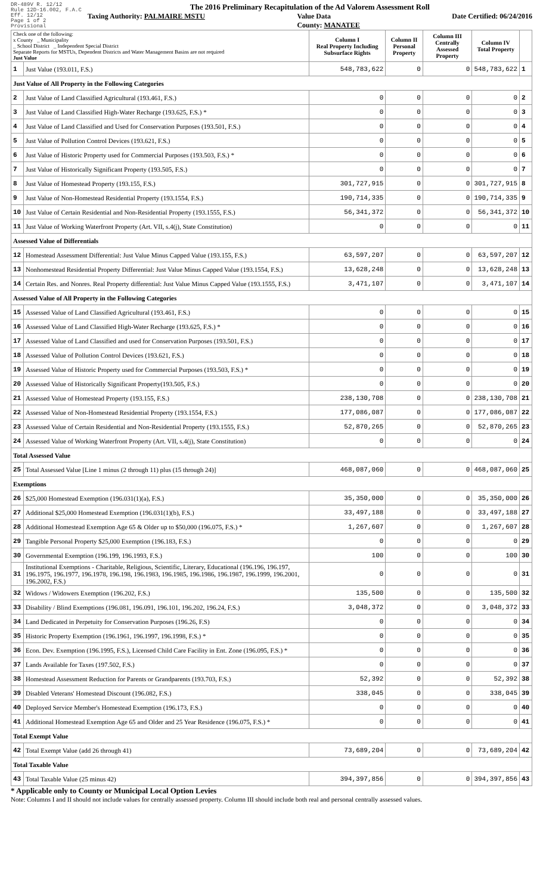DR-489V R. 12/12
Rule 12D-16.002, F.A.C
Eff. 12/12
Page 1 of 2
Provisional
The 2016 Preliminary Recapitulation of the Ad Valorem Assessment Roll
Taxing Authority: PALMAIRE MSTU Value Data
County: MANATEE Date Certified: 06/24/2016
| Check one of the following: x County _ Municipality _ School District _ Independent Special District Separate Reports for MSTUs, Dependent Districts and Water Management Basins are not required Just Value | | Column I Real Property Including Subsurface Rights | Column II Personal Property | Column III Centrally Assessed Property | Column IV Total Property | |
| 1 | Just Value (193.011, F.S.) | 548,783,622 | 0 | 0 | 548,783,622 | 1 |
| Just Value of All Property in the Following Categories | | | | | | |
| 2 | Just Value of Land Classified Agricultural (193.461, F.S.) | 0 | 0 | 0 | 0 | 2 |
| 3 | Just Value of Land Classified High-Water Recharge (193.625, F.S.) * | 0 | 0 | 0 | 0 | 3 |
| 4 | Just Value of Land Classified and Used for Conservation Purposes (193.501, F.S.) | 0 | 0 | 0 | 0 | 4 |
| 5 | Just Value of Pollution Control Devices (193.621, F.S.) | 0 | 0 | 0 | 0 | 5 |
| 6 | Just Value of Historic Property used for Commercial Purposes (193.503, F.S.) * | 0 | 0 | 0 | 0 | 6 |
| 7 | Just Value of Historically Significant Property (193.505, F.S.) | 0 | 0 | 0 | 0 | 7 |
| 8 | Just Value of Homestead Property (193.155, F.S.) | 301,727,915 | 0 | 0 | 301,727,915 | 8 |
| 9 | Just Value of Non-Homestead Residential Property (193.1554, F.S.) | 190,714,335 | 0 | 0 | 190,714,335 | 9 |
| 10 | Just Value of Certain Residential and Non-Residential Property (193.1555, F.S.) | 56,341,372 | 0 | 0 | 56,341,372 | 10 |
| 11 | Just Value of Working Waterfront Property (Art. VII, s.4(j), State Constitution) | 0 | 0 | 0 | 0 | 11 |
| Assessed Value of Differentials | | | | | | |
| 12 | Homestead Assessment Differential: Just Value Minus Capped Value (193.155, F.S.) | 63,597,207 | 0 | 0 | 63,597,207 | 12 |
| 13 | Nonhomestead Residential Property Differential: Just Value Minus Capped Value (193.1554, F.S.) | 13,628,248 | 0 | 0 | 13,628,248 | 13 |
| 14 | Certain Res. and Nonres. Real Property differential: Just Value Minus Capped Value (193.1555, F.S.) | 3,471,107 | 0 | 0 | 3,471,107 | 14 |
| Assessed Value of All Property in the Following Categories | | | | | | |
| 15 | Assessed Value of Land Classified Agricultural (193.461, F.S.) | 0 | 0 | 0 | 0 | 15 |
| 16 | Assessed Value of Land Classified High-Water Recharge (193.625, F.S.) * | 0 | 0 | 0 | 0 | 16 |
| 17 | Assessed Value of Land Classified and used for Conservation Purposes (193.501, F.S.) | 0 | 0 | 0 | 0 | 17 |
| 18 | Assessed Value of Pollution Control Devices (193.621, F.S.) | 0 | 0 | 0 | 0 | 18 |
| 19 | Assessed Value of Historic Property used for Commercial Purposes (193.503, F.S.) * | 0 | 0 | 0 | 0 | 19 |
| 20 | Assessed Value of Historically Significant Property(193.505, F.S.) | 0 | 0 | 0 | 0 | 20 |
| 21 | Assessed Value of Homestead Property (193.155, F.S.) | 238,130,708 | 0 | 0 | 238,130,708 | 21 |
| 22 | Assessed Value of Non-Homestead Residential Property (193.1554, F.S.) | 177,086,087 | 0 | 0 | 177,086,087 | 22 |
| 23 | Assessed Value of Certain Residential and Non-Residential Property (193.1555, F.S.) | 52,870,265 | 0 | 0 | 52,870,265 | 23 |
| 24 | Assessed Value of Working Waterfront Property (Art. VII, s.4(j), State Constitution) | 0 | 0 | 0 | 0 | 24 |
| Total Assessed Value | | | | | | |
| 25 | Total Assessed Value [Line 1 minus (2 through 11) plus (15 through 24)] | 468,087,060 | 0 | 0 | 468,087,060 | 25 |
| Exemptions | | | | | | |
| 26 | $25,000 Homestead Exemption (196.031(1)(a), F.S.) | 35,350,000 | 0 | 0 | 35,350,000 | 26 |
| 27 | Additional $25,000 Homestead Exemption (196.031(1)(b), F.S.) | 33,497,188 | 0 | 0 | 33,497,188 | 27 |
| 28 | Additional Homestead Exemption Age 65 & Older up to $50,000 (196.075, F.S.) * | 1,267,607 | 0 | 0 | 1,267,607 | 28 |
| 29 | Tangible Personal Property $25,000 Exemption (196.183, F.S.) | 0 | 0 | 0 | 0 | 29 |
| 30 | Governmental Exemption (196.199, 196.1993, F.S.) | 100 | 0 | 0 | 100 | 30 |
| 31 | Institutional Exemptions - Charitable, Religious, Scientific, Literary, Educational (196.196, 196.197, 196.1975, 196.1977, 196.1978, 196.198, 196.1983, 196.1985, 196.1986, 196.1987, 196.1999, 196.2001, 196.2002, F.S.) | 0 | 0 | 0 | 0 | 31 |
| 32 | Widows / Widowers Exemption (196.202, F.S.) | 135,500 | 0 | 0 | 135,500 | 32 |
| 33 | Disability / Blind Exemptions (196.081, 196.091, 196.101, 196.202, 196.24, F.S.) | 3,048,372 | 0 | 0 | 3,048,372 | 33 |
| 34 | Land Dedicated in Perpetuity for Conservation Purposes (196.26, F.S) | 0 | 0 | 0 | 0 | 34 |
| 35 | Historic Property Exemption (196.1961, 196.1997, 196.1998, F.S.) * | 0 | 0 | 0 | 0 | 35 |
| 36 | Econ. Dev. Exemption (196.1995, F.S.), Licensed Child Care Facility in Ent. Zone (196.095, F.S.) * | 0 | 0 | 0 | 0 | 36 |
| 37 | Lands Available for Taxes (197.502, F.S.) | 0 | 0 | 0 | 0 | 37 |
| 38 | Homestead Assessment Reduction for Parents or Grandparents (193.703, F.S.) | 52,392 | 0 | 0 | 52,392 | 38 |
| 39 | Disabled Veterans' Homestead Discount (196.082, F.S.) | 338,045 | 0 | 0 | 338,045 | 39 |
| 40 | Deployed Service Member's Homestead Exemption (196.173, F.S.) | 0 | 0 | 0 | 0 | 40 |
| 41 | Additional Homestead Exemption Age 65 and Older and 25 Year Residence (196.075, F.S.) * | 0 | 0 | 0 | 0 | 41 |
| Total Exempt Value | | | | | | |
| 42 | Total Exempt Value (add 26 through 41) | 73,689,204 | 0 | 0 | 73,689,204 | 42 |
| Total Taxable Value | | | | | | |
| 43 | Total Taxable Value (25 minus 42) | 394,397,856 | 0 | 0 | 394,397,856 | 43 |
* Applicable only to County or Municipal Local Option Levies
Note: Columns I and II should not include values for centrally assessed property. Column III should include both real and personal centrally assessed values.